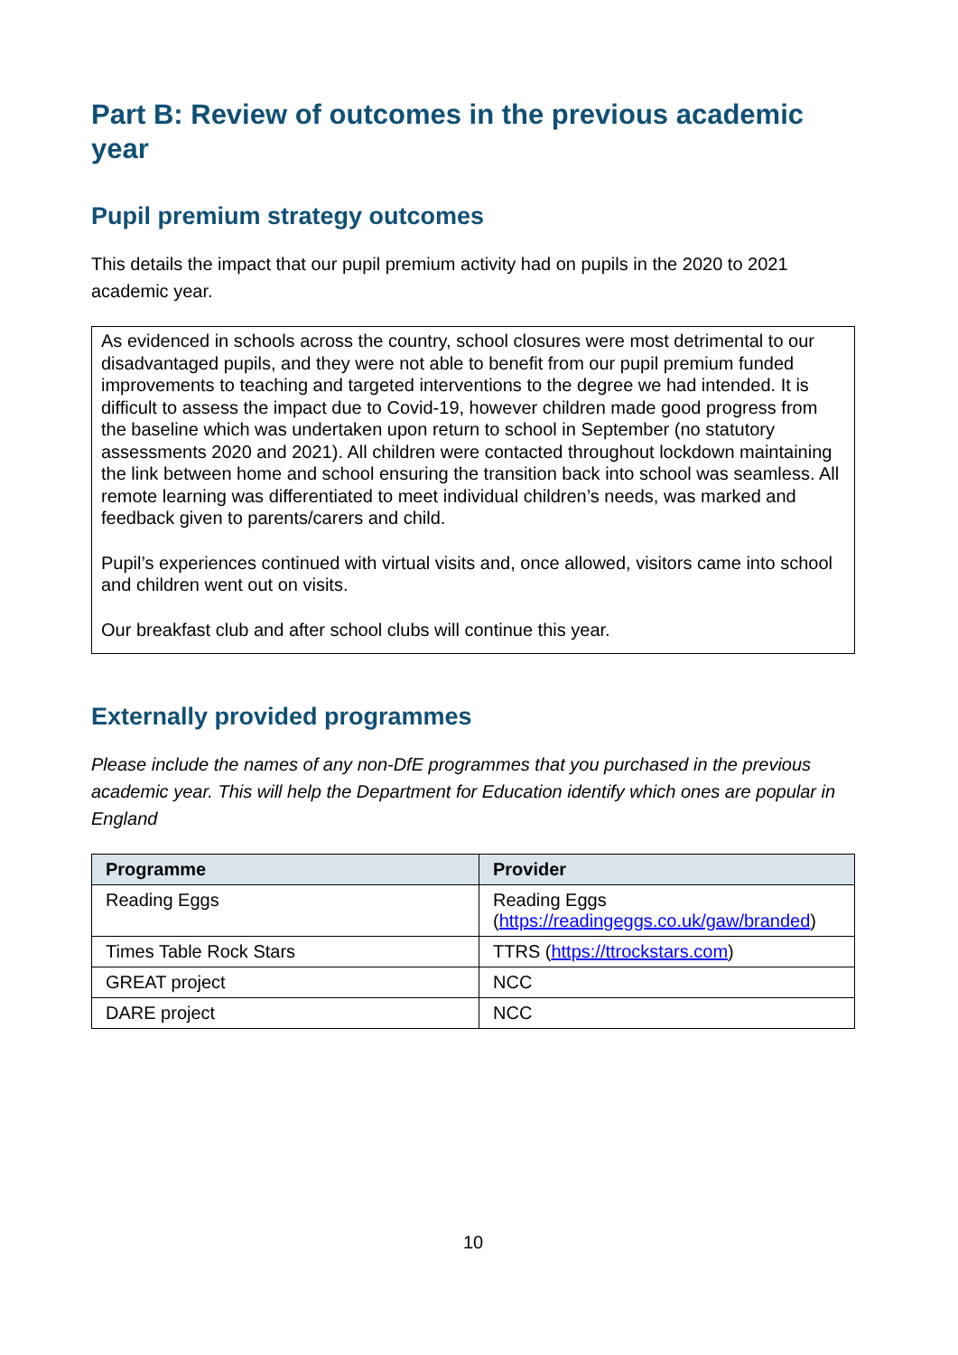Part B: Review of outcomes in the previous academic year
Pupil premium strategy outcomes
This details the impact that our pupil premium activity had on pupils in the 2020 to 2021 academic year.
As evidenced in schools across the country, school closures were most detrimental to our disadvantaged pupils, and they were not able to benefit from our pupil premium funded improvements to teaching and targeted interventions to the degree we had intended. It is difficult to assess the impact due to Covid-19, however children made good progress from the baseline which was undertaken upon return to school in September (no statutory assessments 2020 and 2021). All children were contacted throughout lockdown maintaining the link between home and school ensuring the transition back into school was seamless. All remote learning was differentiated to meet individual children’s needs, was marked and feedback given to parents/carers and child.
Pupil’s experiences continued with virtual visits and, once allowed, visitors came into school and children went out on visits.
Our breakfast club and after school clubs will continue this year.
Externally provided programmes
Please include the names of any non-DfE programmes that you purchased in the previous academic year. This will help the Department for Education identify which ones are popular in England
| Programme | Provider |
| --- | --- |
| Reading Eggs | Reading Eggs ( https://readingeggs.co.uk/gaw/branded ) |
| Times Table Rock Stars | TTRS ( https://ttrockstars.com ) |
| GREAT project | NCC |
| DARE project | NCC |
10